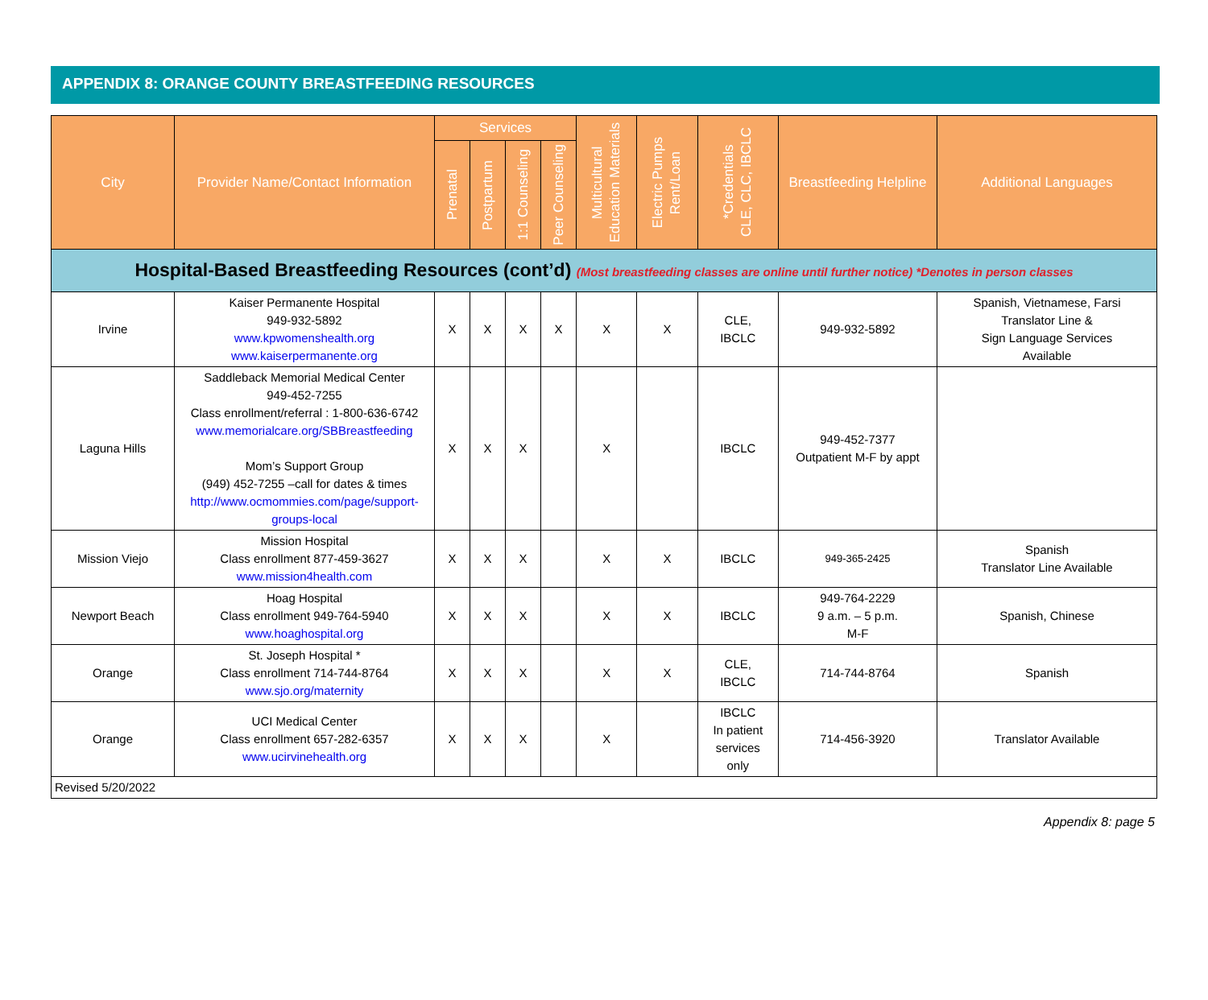APPENDIX 8: ORANGE COUNTY BREASTFEEDING RESOURCES
| City | Provider Name/Contact Information | Services | | | | Multicultural Education Materials | Electric Pumps Rent/Loan | *Credentials CLE, CLC, IBCLC | Breastfeeding Helpline | Additional Languages |
| --- | --- | --- | --- | --- | --- | --- | --- | --- | --- | --- |
| | | Prenatal | Postpartum | 1:1 Counseling | Peer Counseling | | | | | |
| Hospital-Based Breastfeeding Resources (cont’d) (Most breastfeeding classes are online until further notice) *Denotes in person classes | | | | | | | | | | |
| Irvine | Kaiser Permanente Hospital 949-932-5892 www.kpwomenshealth.org www.kaiserpermanente.org | X | X | X | X | X | X | CLE, IBCLC | 949-932-5892 | Spanish, Vietnamese, Farsi Translator Line & Sign Language Services Available |
| Laguna Hills | Saddleback Memorial Medical Center 949-452-7255 Class enrollment/referral : 1-800-636-6742 www.memorialcare.org/SBBreastfeeding Mom’s Support Group (949) 452-7255 –call for dates & times http://www.ocmommies.com/page/support-groups-local | X | X | X | | X | | IBCLC | 949-452-7377 Outpatient M-F by appt | |
| Mission Viejo | Mission Hospital Class enrollment 877-459-3627 www.mission4health.com | X | X | X | | X | X | IBCLC | 949-365-2425 | Spanish Translator Line Available |
| Newport Beach | Hoag Hospital Class enrollment 949-764-5940 www.hoaghospital.org | X | X | X | | X | X | IBCLC | 949-764-2229 9 a.m. – 5 p.m. M-F | Spanish, Chinese |
| Orange | St. Joseph Hospital * Class enrollment 714-744-8764 www.sjo.org/maternity | X | X | X | | X | X | CLE, IBCLC | 714-744-8764 | Spanish |
| Orange | UCI Medical Center Class enrollment 657-282-6357 www.ucirvinehealth.org | X | X | X | | X | | IBCLC In patient services only | 714-456-3920 | Translator Available |
| Revised 5/20/2022 | | | | | | | | | | |
Appendix 8: page 5